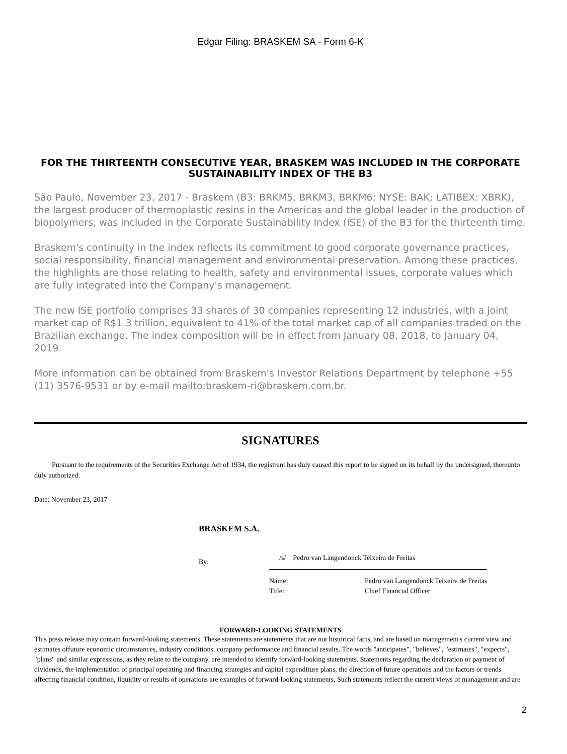Edgar Filing: BRASKEM SA - Form 6-K
FOR THE THIRTEENTH CONSECUTIVE YEAR, BRASKEM WAS INCLUDED IN THE CORPORATE SUSTAINABILITY INDEX OF THE B3
São Paulo, November 23, 2017 - Braskem (B3: BRKM5, BRKM3, BRKM6; NYSE: BAK; LATIBEX: XBRK), the largest producer of thermoplastic resins in the Americas and the global leader in the production of biopolymers, was included in the Corporate Sustainability Index (ISE) of the B3 for the thirteenth time.
Braskem's continuity in the index reflects its commitment to good corporate governance practices, social responsibility, financial management and environmental preservation. Among these practices, the highlights are those relating to health, safety and environmental issues, corporate values which are fully integrated into the Company's management.
The new ISE portfolio comprises 33 shares of 30 companies representing 12 industries, with a joint market cap of R$1.3 trillion, equivalent to 41% of the total market cap of all companies traded on the Brazilian exchange. The index composition will be in effect from January 08, 2018, to January 04, 2019.
More information can be obtained from Braskem's Investor Relations Department by telephone +55 (11) 3576-9531 or by e-mail mailto:braskem-ri@braskem.com.br.
SIGNATURES
Pursuant to the requirements of the Securities Exchange Act of 1934, the registrant has duly caused this report to be signed on its behalf by the undersigned, thereunto duly authorized.
Date: November 23, 2017
BRASKEM S.A.
| By: | /s/ Pedro van Langendonck Teixeira de Freitas | |
| | Name: | Pedro van Langendonck Teixeira de Freitas |
| | Title: | Chief Financial Officer |
FORWARD-LOOKING STATEMENTS
This press release may contain forward-looking statements. These statements are statements that are not historical facts, and are based on management's current view and estimates offuture economic circumstances, industry conditions, company performance and financial results. The words "anticipates", "believes", "estimates", "expects", "plans" and similar expressions, as they relate to the company, are intended to identify forward-looking statements. Statements regarding the declaration or payment of dividends, the implementation of principal operating and financing strategies and capital expenditure plans, the direction of future operations and the factors or trends affecting financial condition, liquidity or results of operations are examples of forward-looking statements. Such statements reflect the current views of management and are
2